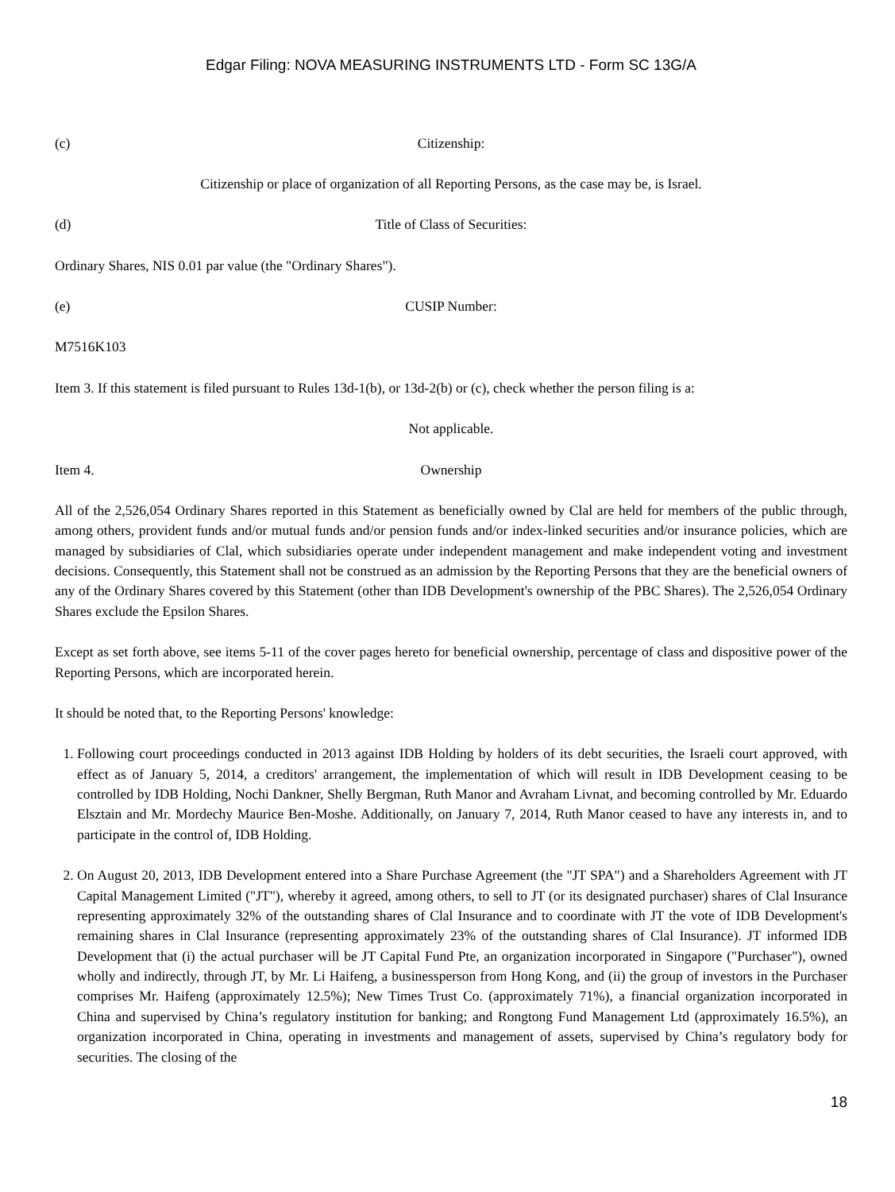Edgar Filing: NOVA MEASURING INSTRUMENTS LTD - Form SC 13G/A
(c) Citizenship:
Citizenship or place of organization of all Reporting Persons, as the case may be, is Israel.
(d) Title of Class of Securities:
Ordinary Shares, NIS 0.01 par value (the "Ordinary Shares").
(e) CUSIP Number:
M7516K103
Item 3. If this statement is filed pursuant to Rules 13d-1(b), or 13d-2(b) or (c), check whether the person filing is a:
Not applicable.
Item 4. Ownership
All of the 2,526,054 Ordinary Shares reported in this Statement as beneficially owned by Clal are held for members of the public through, among others, provident funds and/or mutual funds and/or pension funds and/or index-linked securities and/or insurance policies, which are managed by subsidiaries of Clal, which subsidiaries operate under independent management and make independent voting and investment decisions. Consequently, this Statement shall not be construed as an admission by the Reporting Persons that they are the beneficial owners of any of the Ordinary Shares covered by this Statement (other than IDB Development's ownership of the PBC Shares). The 2,526,054 Ordinary Shares exclude the Epsilon Shares.
Except as set forth above, see items 5-11 of the cover pages hereto for beneficial ownership, percentage of class and dispositive power of the Reporting Persons, which are incorporated herein.
It should be noted that, to the Reporting Persons' knowledge:
1. Following court proceedings conducted in 2013 against IDB Holding by holders of its debt securities, the Israeli court approved, with effect as of January 5, 2014, a creditors' arrangement, the implementation of which will result in IDB Development ceasing to be controlled by IDB Holding, Nochi Dankner, Shelly Bergman, Ruth Manor and Avraham Livnat, and becoming controlled by Mr. Eduardo Elsztain and Mr. Mordechy Maurice Ben-Moshe. Additionally, on January 7, 2014, Ruth Manor ceased to have any interests in, and to participate in the control of, IDB Holding.
2. On August 20, 2013, IDB Development entered into a Share Purchase Agreement (the "JT SPA") and a Shareholders Agreement with JT Capital Management Limited ("JT"), whereby it agreed, among others, to sell to JT (or its designated purchaser) shares of Clal Insurance representing approximately 32% of the outstanding shares of Clal Insurance and to coordinate with JT the vote of IDB Development's remaining shares in Clal Insurance (representing approximately 23% of the outstanding shares of Clal Insurance). JT informed IDB Development that (i) the actual purchaser will be JT Capital Fund Pte, an organization incorporated in Singapore ("Purchaser"), owned wholly and indirectly, through JT, by Mr. Li Haifeng, a businessperson from Hong Kong, and (ii) the group of investors in the Purchaser comprises Mr. Haifeng (approximately 12.5%); New Times Trust Co. (approximately 71%), a financial organization incorporated in China and supervised by China’s regulatory institution for banking; and Rongtong Fund Management Ltd (approximately 16.5%), an organization incorporated in China, operating in investments and management of assets, supervised by China’s regulatory body for securities. The closing of the
18